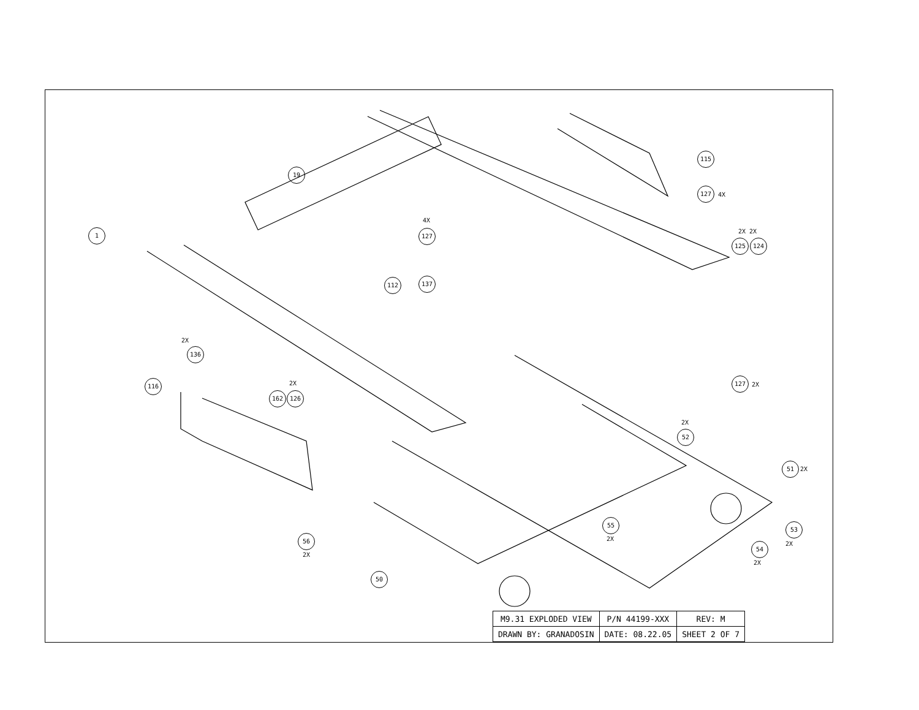19
1
4X
127
112 137
115
127
4X
2X 2X
125 124
2X
136
116 2X
162 126
127
2X
2X
52
51
2X
55
2X
53
2X
54
2X
56
2X
50
| M9.31 EXPLODED VIEW | P/N 44199-XXX | REV: M |
| DRAWN BY: GRANADOSIN | DATE: 08.22.05 | SHEET 2 OF 7 |